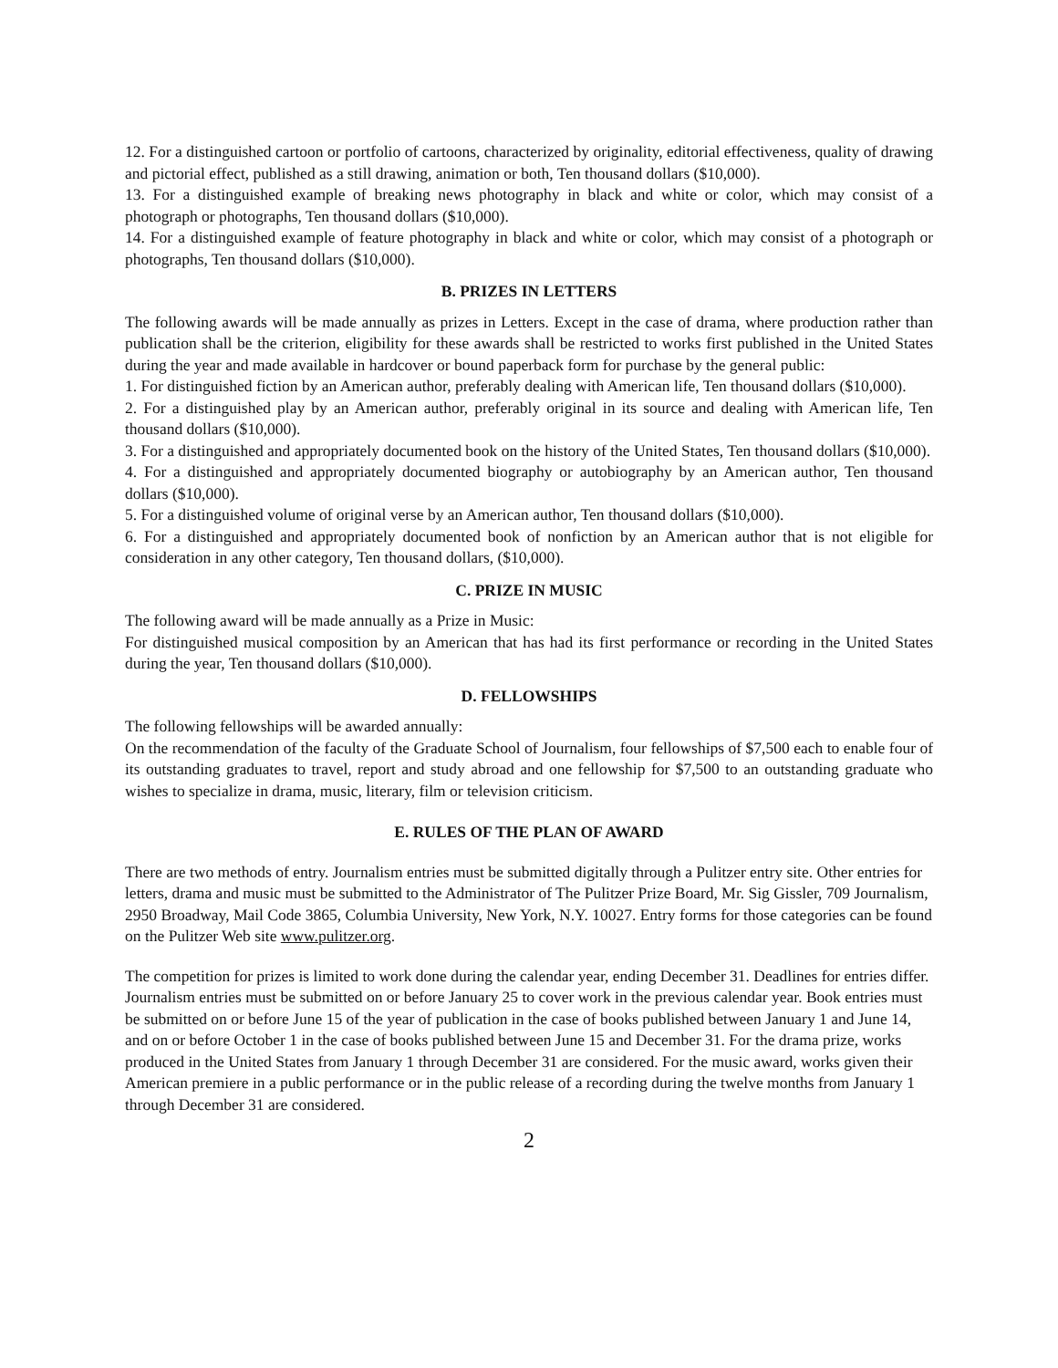12. For a distinguished cartoon or portfolio of cartoons, characterized by originality, editorial effectiveness, quality of drawing and pictorial effect, published as a still drawing, animation or both, Ten thousand dollars ($10,000).
13. For a distinguished example of breaking news photography in black and white or color, which may consist of a photograph or photographs, Ten thousand dollars ($10,000).
14. For a distinguished example of feature photography in black and white or color, which may consist of a photograph or photographs, Ten thousand dollars ($10,000).
B. PRIZES IN LETTERS
The following awards will be made annually as prizes in Letters. Except in the case of drama, where production rather than publication shall be the criterion, eligibility for these awards shall be restricted to works first published in the United States during the year and made available in hardcover or bound paperback form for purchase by the general public:
1. For distinguished fiction by an American author, preferably dealing with American life, Ten thousand dollars ($10,000).
2. For a distinguished play by an American author, preferably original in its source and dealing with American life, Ten thousand dollars ($10,000).
3. For a distinguished and appropriately documented book on the history of the United States, Ten thousand dollars ($10,000).
4. For a distinguished and appropriately documented biography or autobiography by an American author, Ten thousand dollars ($10,000).
5. For a distinguished volume of original verse by an American author, Ten thousand dollars ($10,000).
6. For a distinguished and appropriately documented book of nonfiction by an American author that is not eligible for consideration in any other category, Ten thousand dollars, ($10,000).
C. PRIZE IN MUSIC
The following award will be made annually as a Prize in Music:
For distinguished musical composition by an American that has had its first performance or recording in the United States during the year, Ten thousand dollars ($10,000).
D. FELLOWSHIPS
The following fellowships will be awarded annually:
On the recommendation of the faculty of the Graduate School of Journalism, four fellowships of $7,500 each to enable four of its outstanding graduates to travel, report and study abroad and one fellowship for $7,500 to an outstanding graduate who wishes to specialize in drama, music, literary, film or television criticism.
E. RULES OF THE PLAN OF AWARD
There are two methods of entry. Journalism entries must be submitted digitally through a Pulitzer entry site. Other entries for letters, drama and music must be submitted to the Administrator of The Pulitzer Prize Board, Mr. Sig Gissler, 709 Journalism, 2950 Broadway, Mail Code 3865, Columbia University, New York, N.Y. 10027. Entry forms for those categories can be found on the Pulitzer Web site www.pulitzer.org.
The competition for prizes is limited to work done during the calendar year, ending December 31. Deadlines for entries differ. Journalism entries must be submitted on or before January 25 to cover work in the previous calendar year. Book entries must be submitted on or before June 15 of the year of publication in the case of books published between January 1 and June 14, and on or before October 1 in the case of books published between June 15 and December 31. For the drama prize, works produced in the United States from January 1 through December 31 are considered. For the music award, works given their American premiere in a public performance or in the public release of a recording during the twelve months from January 1 through December 31 are considered.
2